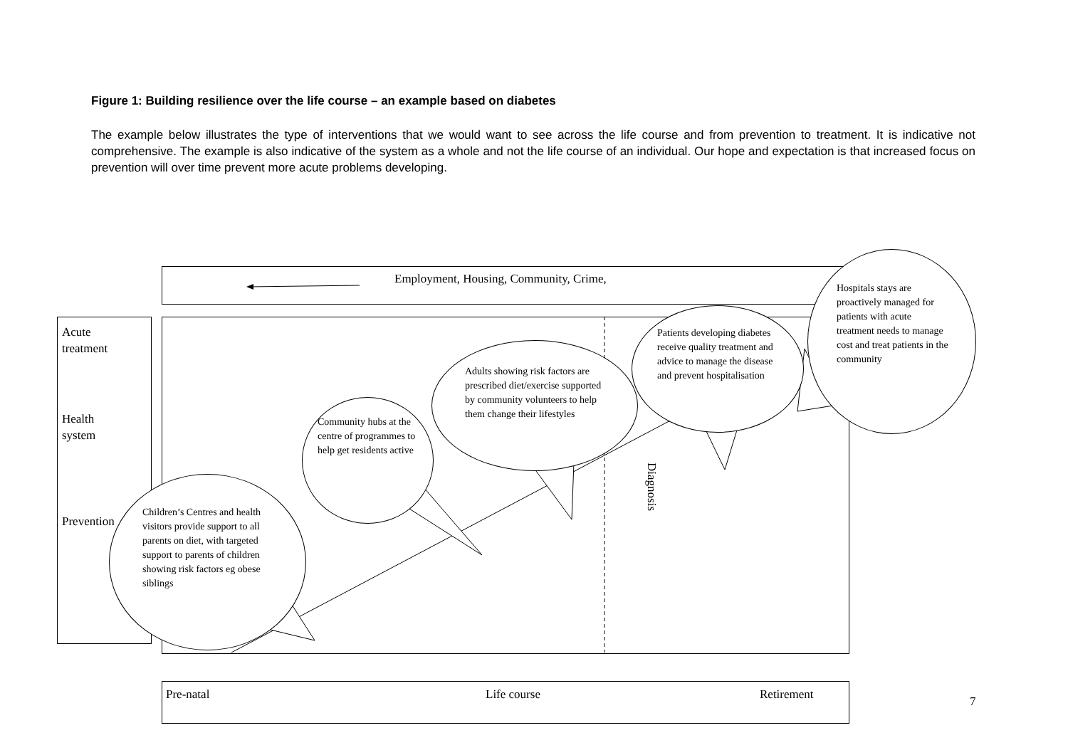Figure 1: Building resilience over the life course – an example based on diabetes
The example below illustrates the type of interventions that we would want to see across the life course and from prevention to treatment. It is indicative not comprehensive. The example is also indicative of the system as a whole and not the life course of an individual. Our hope and expectation is that increased focus on prevention will over time prevent more acute problems developing.
Employment, Housing, Community, Crime,
Acute
treatment
Health
system
Prevention
Diagnosis
Children’s Centres and health visitors provide support to all parents on diet, with targeted support to parents of children showing risk factors eg obese siblings
Community hubs at the centre of programmes to help get residents active
Adults showing risk factors are prescribed diet/exercise supported by community volunteers to help them change their lifestyles
Patients developing diabetes receive quality treatment and advice to manage the disease and prevent hospitalisation
Hospitals stays are proactively managed for patients with acute treatment needs to manage cost and treat patients in the community
Pre-natal Life course Retirement 7